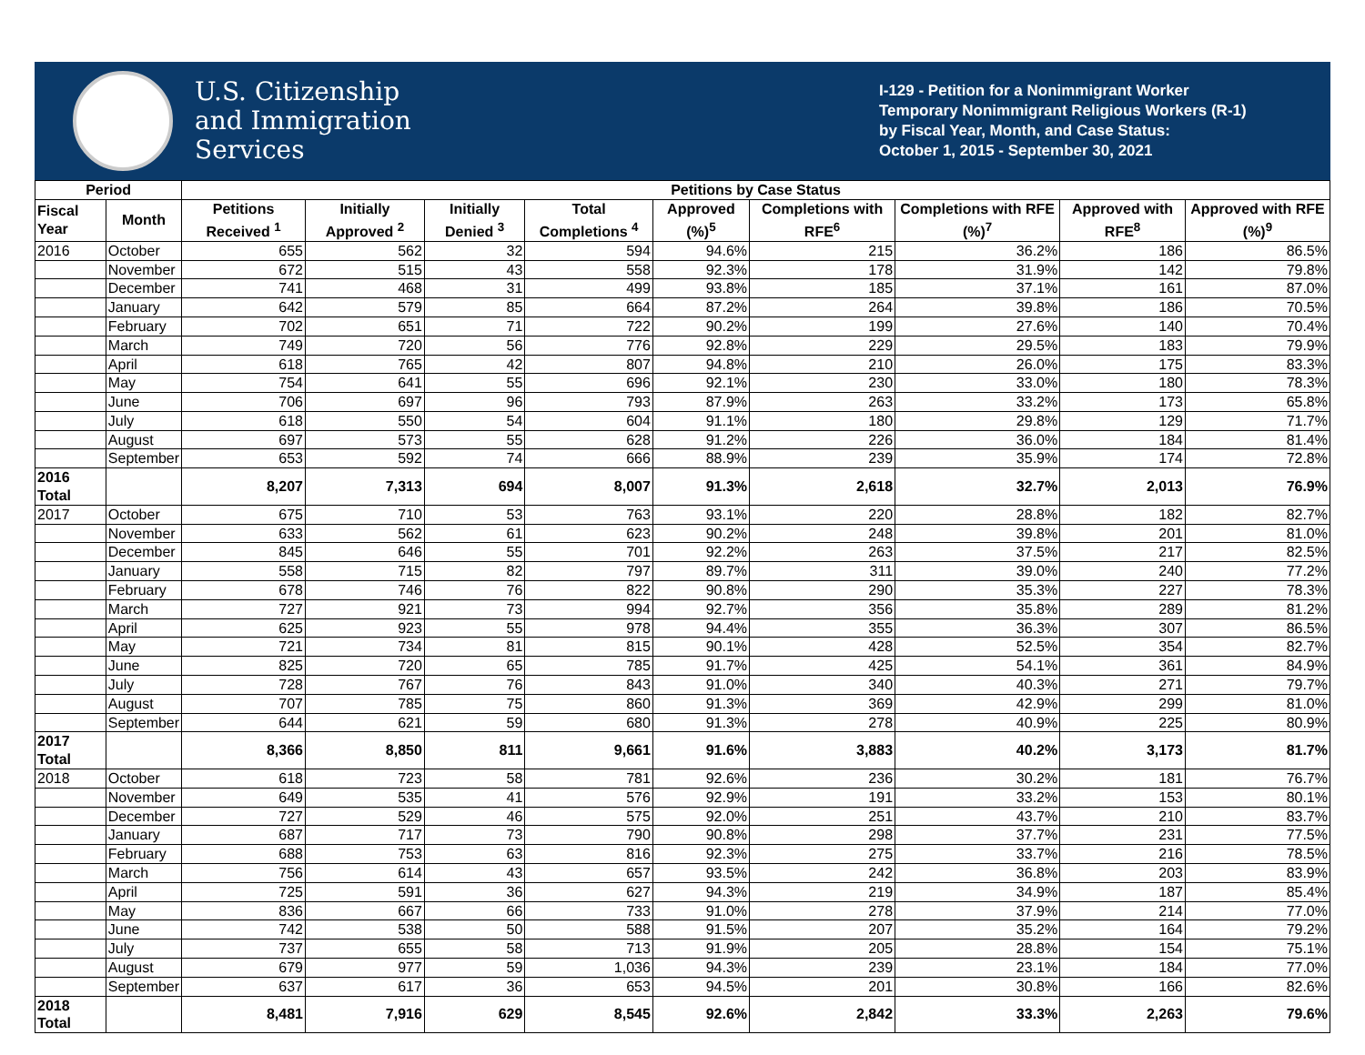U.S. Citizenship
and Immigration
Services
I-129 - Petition for a Nonimmigrant Worker
Temporary Nonimmigrant Religious Workers (R-1)
by Fiscal Year, Month, and Case Status:
October 1, 2015 - September 30, 2021
| Period | | Petitions by Case Status | | | | | | | | |
| --- | --- | --- | --- | --- | --- | --- | --- | --- | --- | --- |
| Fiscal Year | Month | Petitions Received <sup>1</sup> | Initially Approved <sup>2</sup> | Initially Denied <sup>3</sup> | Total Completions <sup>4</sup> | Approved (%)<sup>5</sup> | Completions with RFE<sup>6</sup> | Completions with RFE (%)<sup>7</sup> | Approved with RFE<sup>8</sup> | Approved with RFE (%)<sup>9</sup> |
| 2016 | October | 655 | 562 | 32 | 594 | 94.6% | 215 | 36.2% | 186 | 86.5% |
| | November | 672 | 515 | 43 | 558 | 92.3% | 178 | 31.9% | 142 | 79.8% |
| | December | 741 | 468 | 31 | 499 | 93.8% | 185 | 37.1% | 161 | 87.0% |
| | January | 642 | 579 | 85 | 664 | 87.2% | 264 | 39.8% | 186 | 70.5% |
| | February | 702 | 651 | 71 | 722 | 90.2% | 199 | 27.6% | 140 | 70.4% |
| | March | 749 | 720 | 56 | 776 | 92.8% | 229 | 29.5% | 183 | 79.9% |
| | April | 618 | 765 | 42 | 807 | 94.8% | 210 | 26.0% | 175 | 83.3% |
| | May | 754 | 641 | 55 | 696 | 92.1% | 230 | 33.0% | 180 | 78.3% |
| | June | 706 | 697 | 96 | 793 | 87.9% | 263 | 33.2% | 173 | 65.8% |
| | July | 618 | 550 | 54 | 604 | 91.1% | 180 | 29.8% | 129 | 71.7% |
| | August | 697 | 573 | 55 | 628 | 91.2% | 226 | 36.0% | 184 | 81.4% |
| | September | 653 | 592 | 74 | 666 | 88.9% | 239 | 35.9% | 174 | 72.8% |
| 2016 Total | | 8,207 | 7,313 | 694 | 8,007 | 91.3% | 2,618 | 32.7% | 2,013 | 76.9% |
| 2017 | October | 675 | 710 | 53 | 763 | 93.1% | 220 | 28.8% | 182 | 82.7% |
| | November | 633 | 562 | 61 | 623 | 90.2% | 248 | 39.8% | 201 | 81.0% |
| | December | 845 | 646 | 55 | 701 | 92.2% | 263 | 37.5% | 217 | 82.5% |
| | January | 558 | 715 | 82 | 797 | 89.7% | 311 | 39.0% | 240 | 77.2% |
| | February | 678 | 746 | 76 | 822 | 90.8% | 290 | 35.3% | 227 | 78.3% |
| | March | 727 | 921 | 73 | 994 | 92.7% | 356 | 35.8% | 289 | 81.2% |
| | April | 625 | 923 | 55 | 978 | 94.4% | 355 | 36.3% | 307 | 86.5% |
| | May | 721 | 734 | 81 | 815 | 90.1% | 428 | 52.5% | 354 | 82.7% |
| | June | 825 | 720 | 65 | 785 | 91.7% | 425 | 54.1% | 361 | 84.9% |
| | July | 728 | 767 | 76 | 843 | 91.0% | 340 | 40.3% | 271 | 79.7% |
| | August | 707 | 785 | 75 | 860 | 91.3% | 369 | 42.9% | 299 | 81.0% |
| | September | 644 | 621 | 59 | 680 | 91.3% | 278 | 40.9% | 225 | 80.9% |
| 2017 Total | | 8,366 | 8,850 | 811 | 9,661 | 91.6% | 3,883 | 40.2% | 3,173 | 81.7% |
| 2018 | October | 618 | 723 | 58 | 781 | 92.6% | 236 | 30.2% | 181 | 76.7% |
| | November | 649 | 535 | 41 | 576 | 92.9% | 191 | 33.2% | 153 | 80.1% |
| | December | 727 | 529 | 46 | 575 | 92.0% | 251 | 43.7% | 210 | 83.7% |
| | January | 687 | 717 | 73 | 790 | 90.8% | 298 | 37.7% | 231 | 77.5% |
| | February | 688 | 753 | 63 | 816 | 92.3% | 275 | 33.7% | 216 | 78.5% |
| | March | 756 | 614 | 43 | 657 | 93.5% | 242 | 36.8% | 203 | 83.9% |
| | April | 725 | 591 | 36 | 627 | 94.3% | 219 | 34.9% | 187 | 85.4% |
| | May | 836 | 667 | 66 | 733 | 91.0% | 278 | 37.9% | 214 | 77.0% |
| | June | 742 | 538 | 50 | 588 | 91.5% | 207 | 35.2% | 164 | 79.2% |
| | July | 737 | 655 | 58 | 713 | 91.9% | 205 | 28.8% | 154 | 75.1% |
| | August | 679 | 977 | 59 | 1,036 | 94.3% | 239 | 23.1% | 184 | 77.0% |
| | September | 637 | 617 | 36 | 653 | 94.5% | 201 | 30.8% | 166 | 82.6% |
| 2018 Total | | 8,481 | 7,916 | 629 | 8,545 | 92.6% | 2,842 | 33.3% | 2,263 | 79.6% |